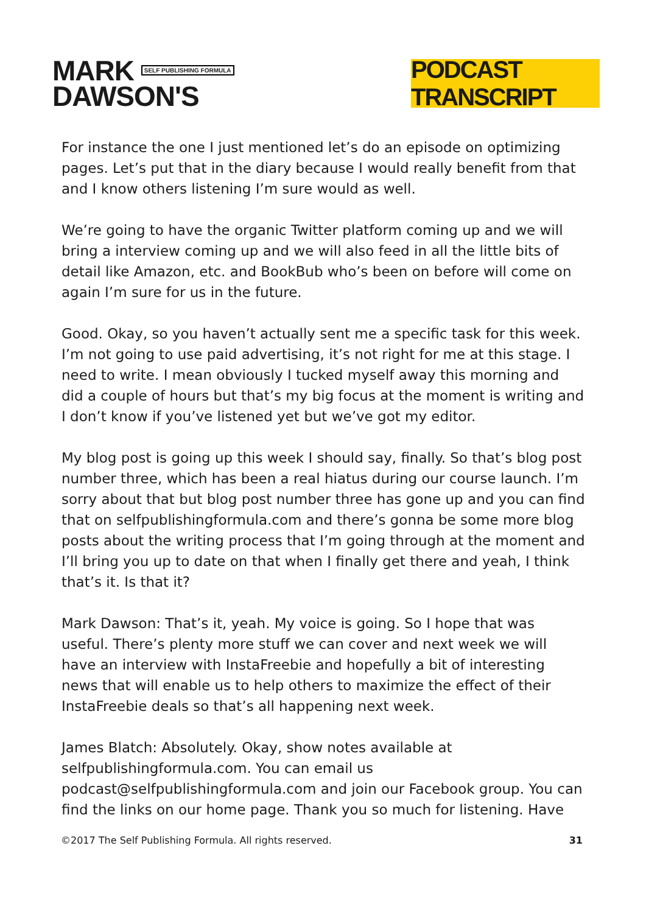MARK SELF PUBLISHING FORMULA
DAWSON'S
PODCAST TRANSCRIPT
For instance the one I just mentioned let’s do an episode on optimizing pages. Let’s put that in the diary because I would really benefit from that and I know others listening I’m sure would as well.
We’re going to have the organic Twitter platform coming up and we will bring a interview coming up and we will also feed in all the little bits of detail like Amazon, etc. and BookBub who’s been on before will come on again I’m sure for us in the future.
Good. Okay, so you haven’t actually sent me a specific task for this week. I’m not going to use paid advertising, it’s not right for me at this stage. I need to write. I mean obviously I tucked myself away this morning and did a couple of hours but that’s my big focus at the moment is writing and I don’t know if you’ve listened yet but we’ve got my editor.
My blog post is going up this week I should say, finally. So that’s blog post number three, which has been a real hiatus during our course launch. I’m sorry about that but blog post number three has gone up and you can find that on selfpublishingformula.com and there’s gonna be some more blog posts about the writing process that I’m going through at the moment and I’ll bring you up to date on that when I finally get there and yeah, I think that’s it. Is that it?
Mark Dawson: That’s it, yeah. My voice is going. So I hope that was useful. There’s plenty more stuff we can cover and next week we will have an interview with InstaFreebie and hopefully a bit of interesting news that will enable us to help others to maximize the effect of their InstaFreebie deals so that’s all happening next week.
James Blatch: Absolutely. Okay, show notes available at selfpublishingformula.com. You can email us podcast@selfpublishingformula.com and join our Facebook group. You can find the links on our home page. Thank you so much for listening. Have
©2017 The Self Publishing Formula. All rights reserved. 31